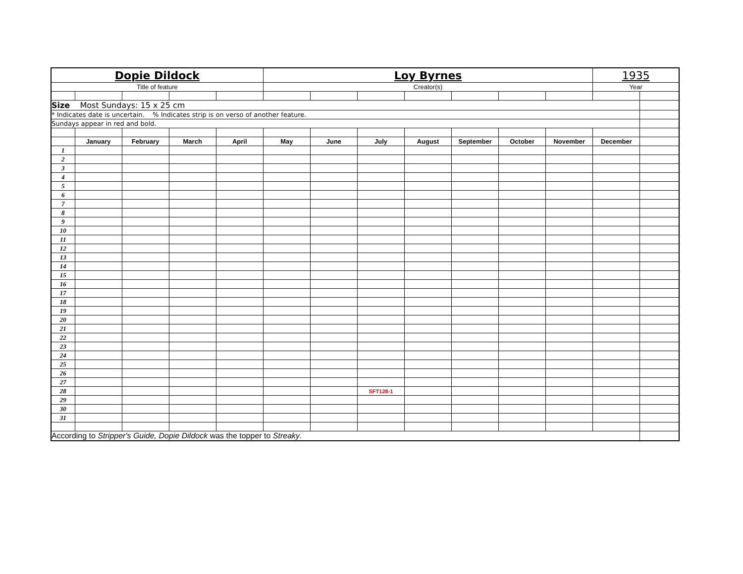| Dopie Dildock | | | | | Loy Byrnes | | | | | | | 1935 | |
| Title of feature | | | | | Creator(s) | | | | | | | Year | |
| Size Most Sundays: 15 x 25 cm | | | | | | | | | | | | | |
| * Indicates date is uncertain. % Indicates strip is on verso of another feature. | | | | | | | | | | | | | |
| Sundays appear in red and bold. | | | | | | | | | | | | | |
| | January | February | March | April | May | June | July | August | September | October | November | December | |
| 1 | | | | | | | | | | | | | |
| 2 | | | | | | | | | | | | | |
| 3 | | | | | | | | | | | | | |
| 4 | | | | | | | | | | | | | |
| 5 | | | | | | | | | | | | | |
| 6 | | | | | | | | | | | | | |
| 7 | | | | | | | | | | | | | |
| 8 | | | | | | | | | | | | | |
| 9 | | | | | | | | | | | | | |
| 10 | | | | | | | | | | | | | |
| 11 | | | | | | | | | | | | | |
| 12 | | | | | | | | | | | | | |
| 13 | | | | | | | | | | | | | |
| 14 | | | | | | | | | | | | | |
| 15 | | | | | | | | | | | | | |
| 16 | | | | | | | | | | | | | |
| 17 | | | | | | | | | | | | | |
| 18 | | | | | | | | | | | | | |
| 19 | | | | | | | | | | | | | |
| 20 | | | | | | | | | | | | | |
| 21 | | | | | | | | | | | | | |
| 22 | | | | | | | | | | | | | |
| 23 | | | | | | | | | | | | | |
| 24 | | | | | | | | | | | | | |
| 25 | | | | | | | | | | | | | |
| 26 | | | | | | | | | | | | | |
| 27 | | | | | | | | | | | | | |
| 28 | | | | | | | SFT128-1 | | | | | | |
| 29 | | | | | | | | | | | | | |
| 30 | | | | | | | | | | | | | |
| 31 | | | | | | | | | | | | | |
| According to Stripper's Guide, Dopie Dildock was the topper to Streaky . | | | | | | | | | | | | | |